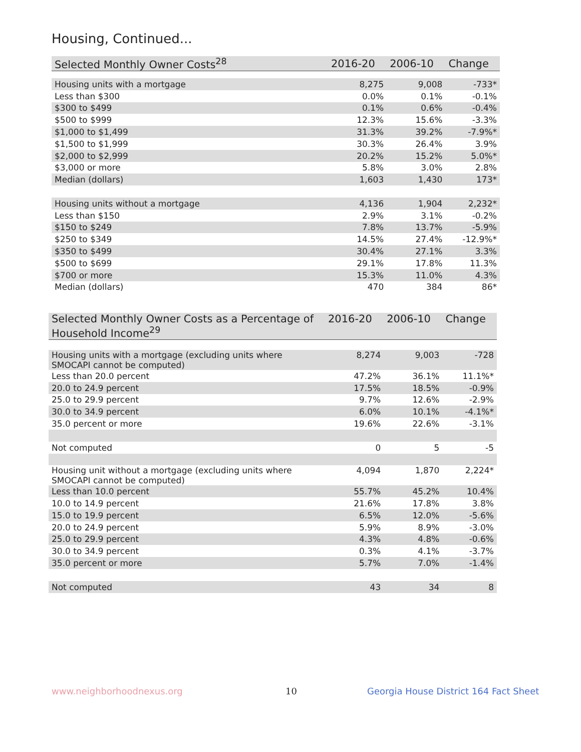Housing, Continued...
| Selected Monthly Owner Costs<sup>28</sup> | 2016-20 | 2006-10 | Change |
| --- | --- | --- | --- |
| Housing units with a mortgage | 8,275 | 9,008 | -733* |
| Less than $300 | 0.0% | 0.1% | -0.1% |
| $300 to $499 | 0.1% | 0.6% | -0.4% |
| $500 to $999 | 12.3% | 15.6% | -3.3% |
| $1,000 to $1,499 | 31.3% | 39.2% | -7.9%* |
| $1,500 to $1,999 | 30.3% | 26.4% | 3.9% |
| $2,000 to $2,999 | 20.2% | 15.2% | 5.0%* |
| $3,000 or more | 5.8% | 3.0% | 2.8% |
| Median (dollars) | 1,603 | 1,430 | 173* |
| Housing units without a mortgage | 4,136 | 1,904 | 2,232* |
| Less than $150 | 2.9% | 3.1% | -0.2% |
| $150 to $249 | 7.8% | 13.7% | -5.9% |
| $250 to $349 | 14.5% | 27.4% | -12.9%* |
| $350 to $499 | 30.4% | 27.1% | 3.3% |
| $500 to $699 | 29.1% | 17.8% | 11.3% |
| $700 or more | 15.3% | 11.0% | 4.3% |
| Median (dollars) | 470 | 384 | 86* |
| Selected Monthly Owner Costs as a Percentage of Household Income<sup>29</sup> | 2016-20 | 2006-10 | Change |
| --- | --- | --- | --- |
| Housing units with a mortgage (excluding units where SMOCAPI cannot be computed) | 8,274 | 9,003 | -728 |
| Less than 20.0 percent | 47.2% | 36.1% | 11.1%* |
| 20.0 to 24.9 percent | 17.5% | 18.5% | -0.9% |
| 25.0 to 29.9 percent | 9.7% | 12.6% | -2.9% |
| 30.0 to 34.9 percent | 6.0% | 10.1% | -4.1%* |
| 35.0 percent or more | 19.6% | 22.6% | -3.1% |
| Not computed | 0 | 5 | -5 |
| Housing unit without a mortgage (excluding units where SMOCAPI cannot be computed) | 4,094 | 1,870 | 2,224* |
| Less than 10.0 percent | 55.7% | 45.2% | 10.4% |
| 10.0 to 14.9 percent | 21.6% | 17.8% | 3.8% |
| 15.0 to 19.9 percent | 6.5% | 12.0% | -5.6% |
| 20.0 to 24.9 percent | 5.9% | 8.9% | -3.0% |
| 25.0 to 29.9 percent | 4.3% | 4.8% | -0.6% |
| 30.0 to 34.9 percent | 0.3% | 4.1% | -3.7% |
| 35.0 percent or more | 5.7% | 7.0% | -1.4% |
| Not computed | 43 | 34 | 8 |
www.neighborhoodnexus.org 10
Georgia House District 164 Fact Sheet